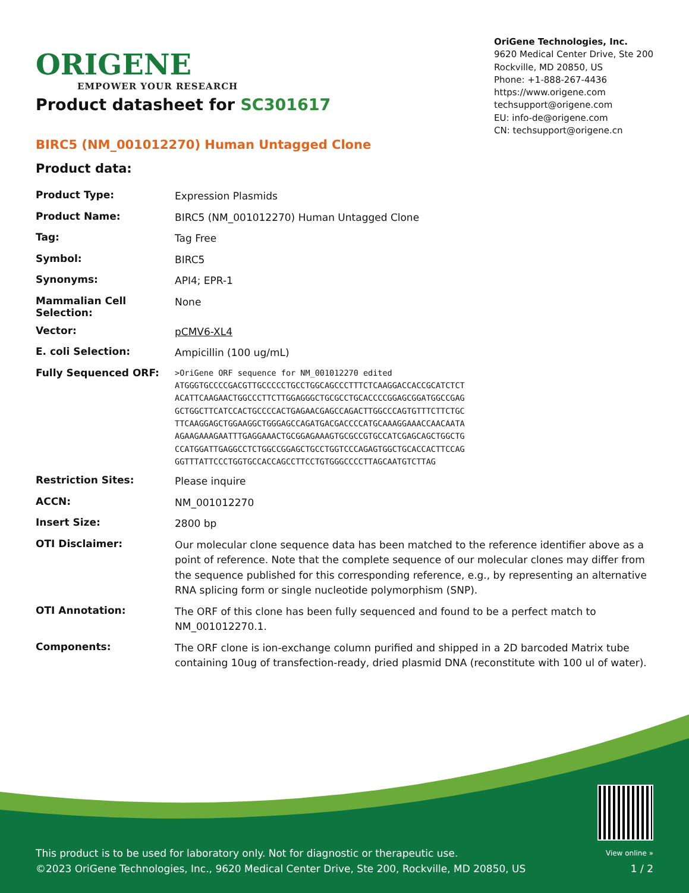ORIGENE
EMPOWER YOUR RESEARCH
OriGene Technologies, Inc.
9620 Medical Center Drive, Ste 200
Rockville, MD 20850, US
Phone: +1-888-267-4436
https://www.origene.com
techsupport@origene.com
EU: info-de@origene.com
CN: techsupport@origene.cn
Product datasheet for SC301617
BIRC5 (NM_001012270) Human Untagged Clone
Product data:
| Product Type: | Expression Plasmids |
| Product Name: | BIRC5 (NM_001012270) Human Untagged Clone |
| Tag: | Tag Free |
| Symbol: | BIRC5 |
| Synonyms: | API4; EPR-1 |
| Mammalian Cell Selection: | None |
| Vector: | pCMV6-XL4 |
| E. coli Selection: | Ampicillin (100 ug/mL) |
| Fully Sequenced ORF: | >OriGene ORF sequence for NM_001012270 edited ATGGGTGCCCCGACGTTGCCCCCTGCCTGGCAGCCCTTTCTCAAGGACCACCGCATCTCT ACATTCAAGAACTGGCCCTTCTTGGAGGGCTGCGCCTGCACCCCGGAGCGGATGGCCGAG GCTGGCTTCATCCACTGCCCCACTGAGAACGAGCCAGACTTGGCCCAGTGTTTCTTCTGC TTCAAGGAGCTGGAAGGCTGGGAGCCAGATGACGACCCCATGCAAAGGAAACCAACAATA AGAAGAAAGAATTTGAGGAAACTGCGGAGAAAGTGCGCCGTGCCATCGAGCAGCTGGCTG CCATGGATTGAGGCCTCTGGCCGGAGCTGCCTGGTCCCAGAGTGGCTGCACCACTTCCAG GGTTTATTCCCTGGTGCCACCAGCCTTCCTGTGGGCCCCTTAGCAATGTCTTAG |
| Restriction Sites: | Please inquire |
| ACCN: | NM_001012270 |
| Insert Size: | 2800 bp |
| OTI Disclaimer: | Our molecular clone sequence data has been matched to the reference identifier above as a point of reference. Note that the complete sequence of our molecular clones may differ from the sequence published for this corresponding reference, e.g., by representing an alternative RNA splicing form or single nucleotide polymorphism (SNP). |
| OTI Annotation: | The ORF of this clone has been fully sequenced and found to be a perfect match to NM_001012270.1. |
| Components: | The ORF clone is ion-exchange column purified and shipped in a 2D barcoded Matrix tube containing 10ug of transfection-ready, dried plasmid DNA (reconstitute with 100 ul of water). |
This product is to be used for laboratory only. Not for diagnostic or therapeutic use.
©2023 OriGene Technologies, Inc., 9620 Medical Center Drive, Ste 200, Rockville, MD 20850, US
View online »
1 / 2